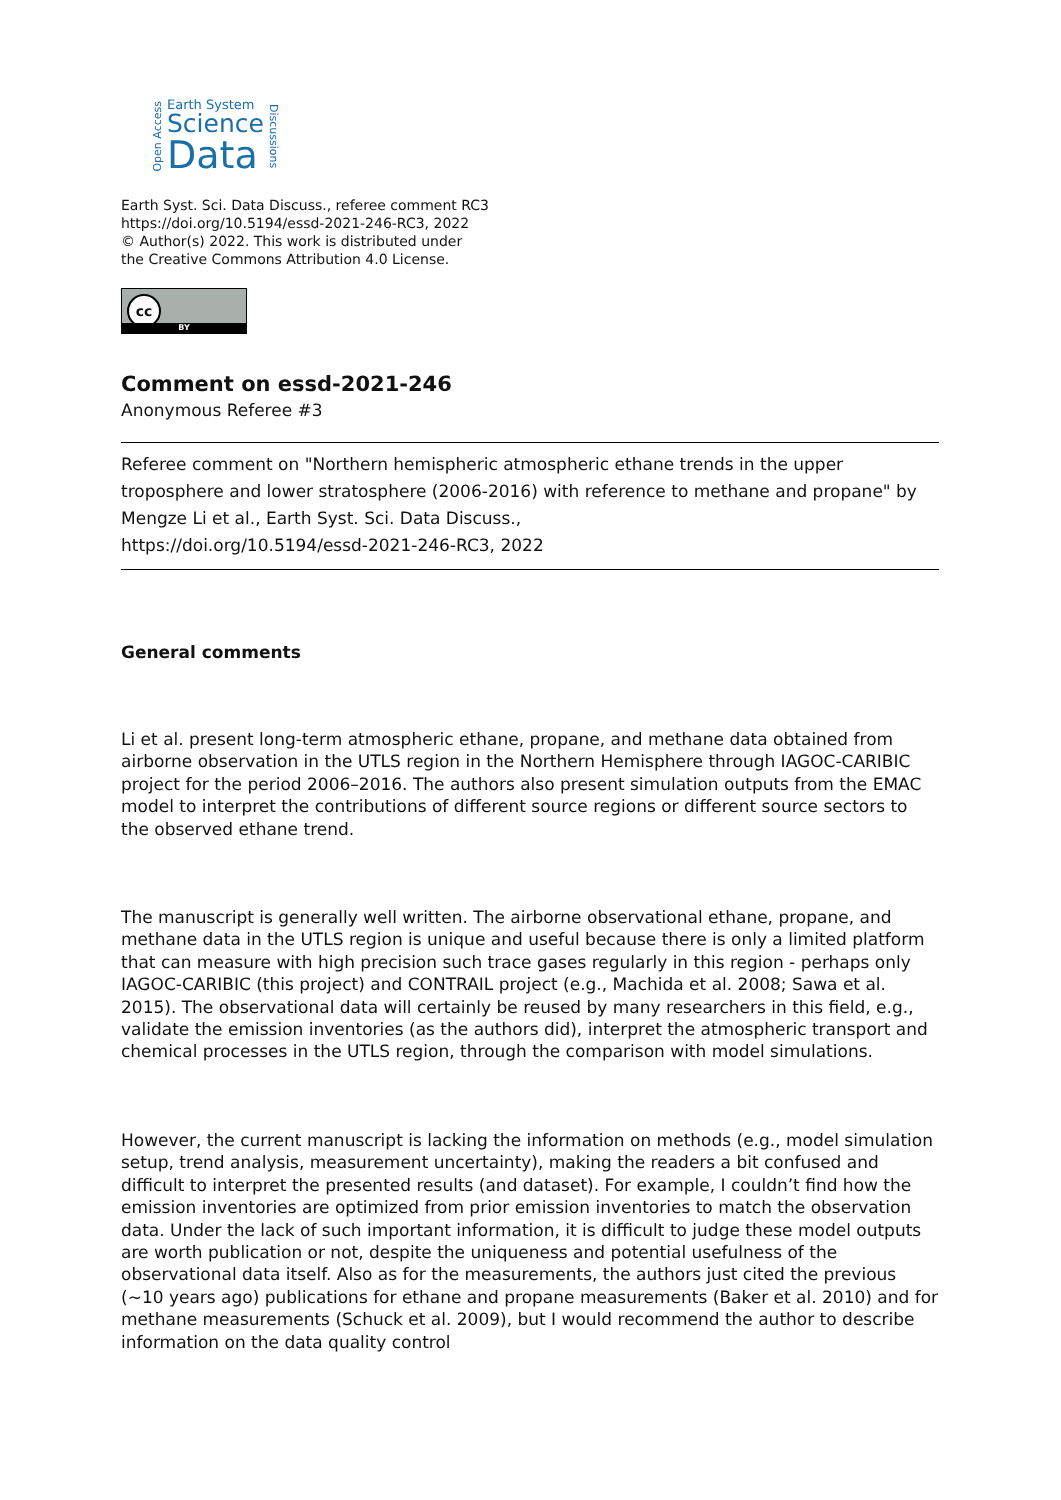Open Access
Earth System
Science
Data
Discussions
Earth Syst. Sci. Data Discuss., referee comment RC3
https://doi.org/10.5194/essd-2021-246-RC3, 2022
© Author(s) 2022. This work is distributed under
the Creative Commons Attribution 4.0 License.
cc
BY
Comment on essd-2021-246
Anonymous Referee #3
Referee comment on "Northern hemispheric atmospheric ethane trends in the upper troposphere and lower stratosphere (2006-2016) with reference to methane and propane" by Mengze Li et al., Earth Syst. Sci. Data Discuss.,
https://doi.org/10.5194/essd-2021-246-RC3, 2022
General comments
Li et al. present long-term atmospheric ethane, propane, and methane data obtained from airborne observation in the UTLS region in the Northern Hemisphere through IAGOC-CARIBIC project for the period 2006–2016. The authors also present simulation outputs from the EMAC model to interpret the contributions of different source regions or different source sectors to the observed ethane trend.
The manuscript is generally well written. The airborne observational ethane, propane, and methane data in the UTLS region is unique and useful because there is only a limited platform that can measure with high precision such trace gases regularly in this region - perhaps only IAGOC-CARIBIC (this project) and CONTRAIL project (e.g., Machida et al. 2008; Sawa et al. 2015). The observational data will certainly be reused by many researchers in this field, e.g., validate the emission inventories (as the authors did), interpret the atmospheric transport and chemical processes in the UTLS region, through the comparison with model simulations.
However, the current manuscript is lacking the information on methods (e.g., model simulation setup, trend analysis, measurement uncertainty), making the readers a bit confused and difficult to interpret the presented results (and dataset). For example, I couldn’t find how the emission inventories are optimized from prior emission inventories to match the observation data. Under the lack of such important information, it is difficult to judge these model outputs are worth publication or not, despite the uniqueness and potential usefulness of the observational data itself. Also as for the measurements, the authors just cited the previous (~10 years ago) publications for ethane and propane measurements (Baker et al. 2010) and for methane measurements (Schuck et al. 2009), but I would recommend the author to describe information on the data quality control